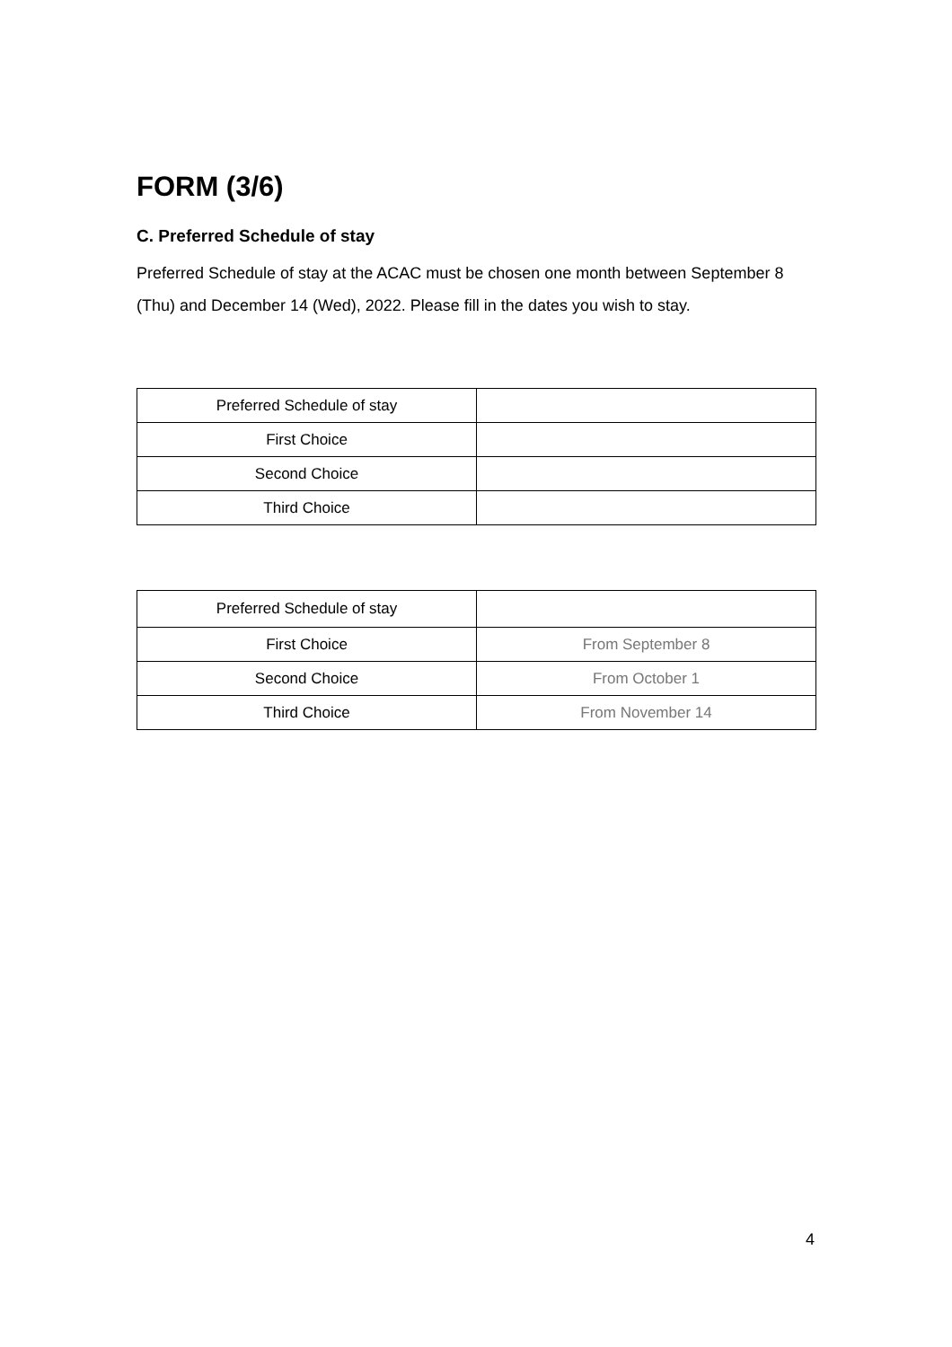FORM (3/6)
C. Preferred Schedule of stay
Preferred Schedule of stay at the ACAC must be chosen one month between September 8 (Thu) and December 14 (Wed), 2022. Please fill in the dates you wish to stay.
| Preferred Schedule of stay | |
| First Choice | |
| Second Choice | |
| Third Choice | |
| Preferred Schedule of stay | |
| First Choice | From September 8 |
| Second Choice | From October 1 |
| Third Choice | From November 14 |
4